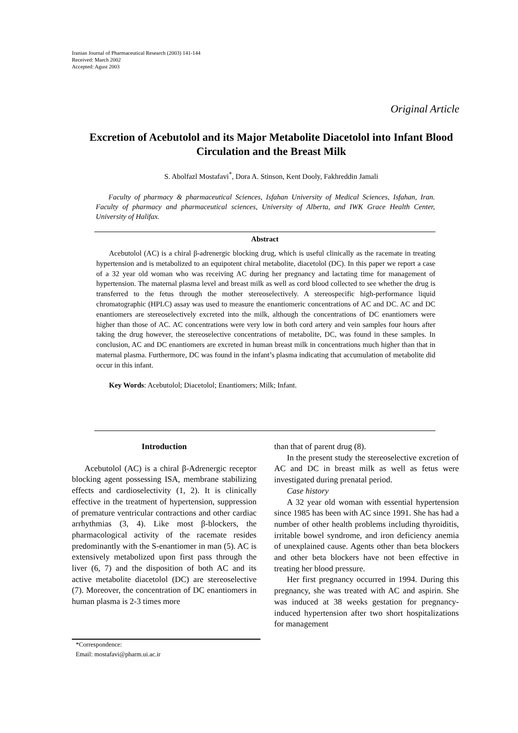Iranian Journal of Pharmaceutical Research (2003) 141-144
Received: March 2002
Accepted: Agust 2003
Original Article
Excretion of Acebutolol and its Major Metabolite Diacetolol into Infant Blood Circulation and the Breast Milk
S. Abolfazl Mostafavi<sup>*</sup>, Dora A. Stinson, Kent Dooly, Fakhreddin Jamali
Faculty of pharmacy & pharmaceutical Sciences, Isfahan University of Medical Sciences, Isfahan, Iran. Faculty of pharmacy and pharmaceutical sciences, University of Alberta, and IWK Grace Health Center, University of Halifax.
Abstract
Acebutolol (AC) is a chiral β-adrenergic blocking drug, which is useful clinically as the racemate in treating hypertension and is metabolized to an equipotent chiral metabolite, diacetolol (DC). In this paper we report a case of a 32 year old woman who was receiving AC during her pregnancy and lactating time for management of hypertension. The maternal plasma level and breast milk as well as cord blood collected to see whether the drug is transferred to the fetus through the mother stereoselectively. A stereospecific high-performance liquid chromatographic (HPLC) assay was used to measure the enantiomeric concentrations of AC and DC. AC and DC enantiomers are stereoselectively excreted into the milk, although the concentrations of DC enantiomers were higher than those of AC. AC concentrations were very low in both cord artery and vein samples four hours after taking the drug however, the stereoselective concentrations of metabolite, DC, was found in these samples. In conclusion, AC and DC enantiomers are excreted in human breast milk in concentrations much higher than that in maternal plasma. Furthermore, DC was found in the infant’s plasma indicating that accumulation of metabolite did occur in this infant.
Key Words: Acebutolol; Diacetolol; Enantiomers; Milk; Infant.
Introduction
Acebutolol (AC) is a chiral β-Adrenergic receptor blocking agent possessing ISA, membrane stabilizing effects and cardioselectivity (1, 2). It is clinically effective in the treatment of hypertension, suppression of premature ventricular contractions and other cardiac arrhythmias (3, 4). Like most β-blockers, the pharmacological activity of the racemate resides predominantly with the S-enantiomer in man (5). AC is extensively metabolized upon first pass through the liver (6, 7) and the disposition of both AC and its active metabolite diacetolol (DC) are stereoselective (7). Moreover, the concentration of DC enantiomers in human plasma is 2-3 times more
than that of parent drug (8).
In the present study the stereoselective excretion of AC and DC in breast milk as well as fetus were investigated during prenatal period.
Case history
A 32 year old woman with essential hypertension since 1985 has been with AC since 1991. She has had a number of other health problems including thyroiditis, irritable bowel syndrome, and iron deficiency anemia of unexplained cause. Agents other than beta blockers and other beta blockers have not been effective in treating her blood pressure.
Her first pregnancy occurred in 1994. During this pregnancy, she was treated with AC and aspirin. She was induced at 38 weeks gestation for pregnancy-induced hypertension after two short hospitalizations for management
*Correspondence:
Email: mostafavi@pharm.ui.ac.ir